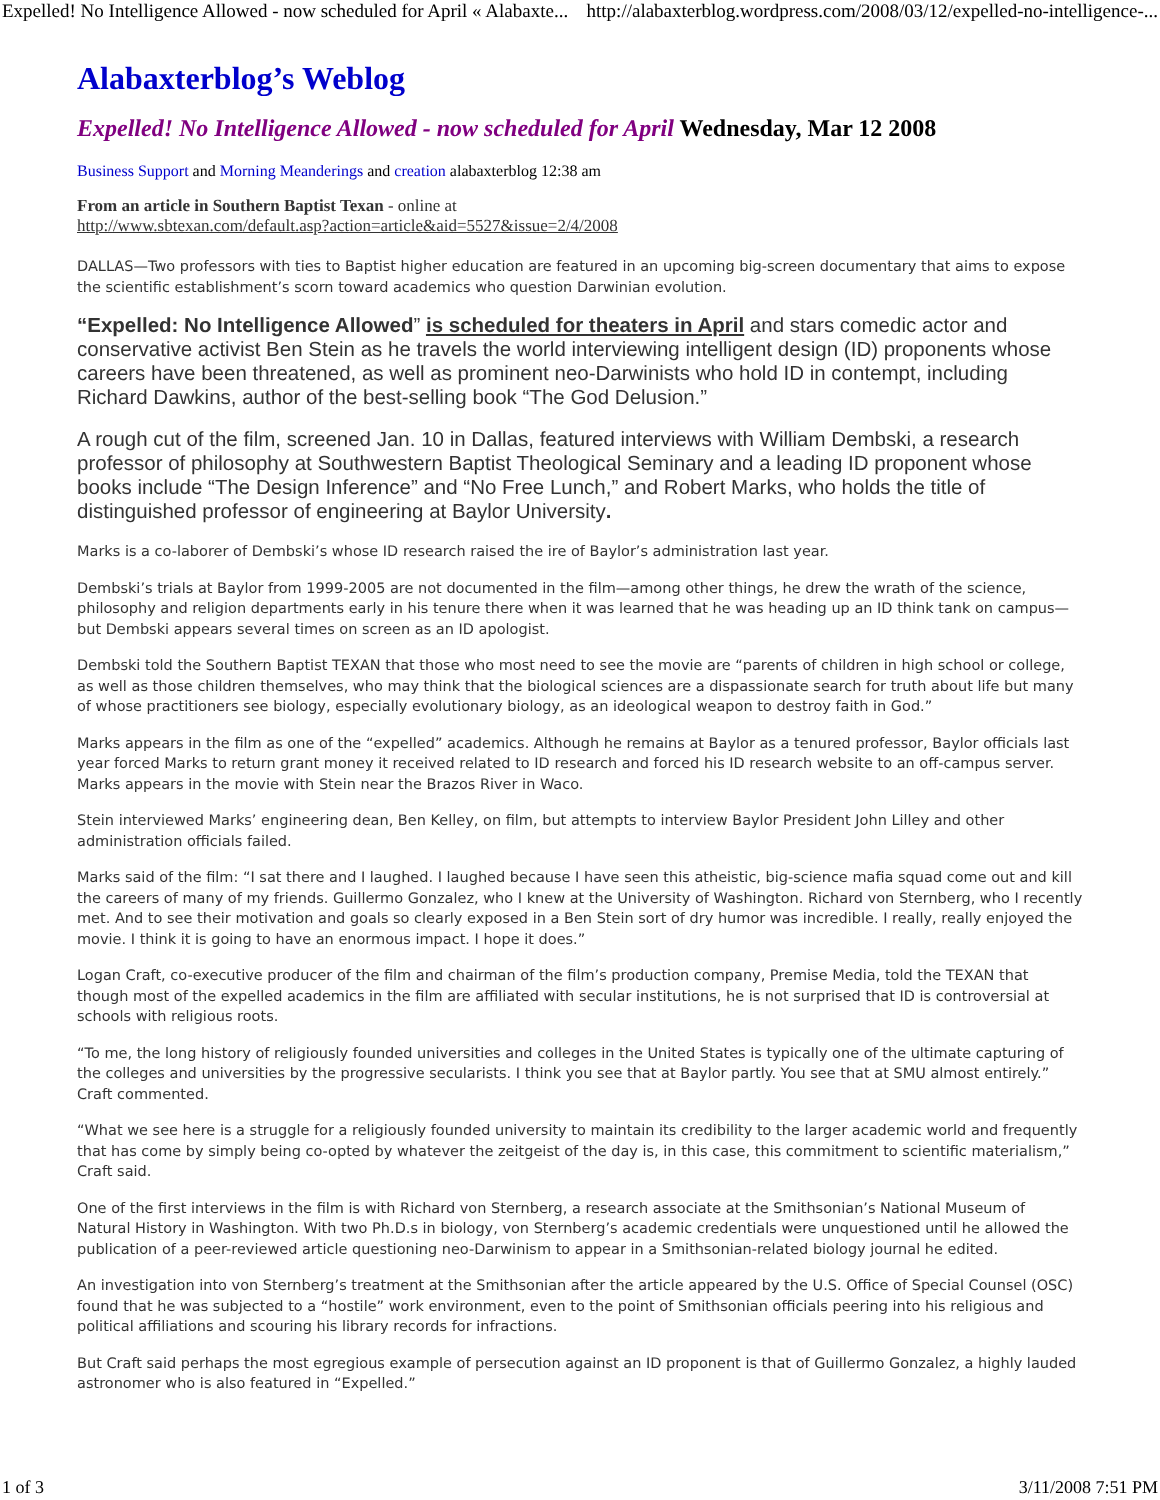Expelled! No Intelligence Allowed - now scheduled for April « Alabaxte... http://alabaxterblog.wordpress.com/2008/03/12/expelled-no-intelligence-...
Alabaxterblog’s Weblog
Expelled! No Intelligence Allowed - now scheduled for April Wednesday, Mar 12 2008
Business Support and Morning Meanderings and creation alabaxterblog 12:38 am
From an article in Southern Baptist Texan - online at
http://www.sbtexan.com/default.asp?action=article&aid=5527&issue=2/4/2008
DALLAS—Two professors with ties to Baptist higher education are featured in an upcoming big-screen documentary that aims to expose the scientific establishment’s scorn toward academics who question Darwinian evolution.
“Expelled: No Intelligence Allowed” is scheduled for theaters in April and stars comedic actor and conservative activist Ben Stein as he travels the world interviewing intelligent design (ID) proponents whose careers have been threatened, as well as prominent neo-Darwinists who hold ID in contempt, including Richard Dawkins, author of the best-selling book “The God Delusion.”
A rough cut of the film, screened Jan. 10 in Dallas, featured interviews with William Dembski, a research professor of philosophy at Southwestern Baptist Theological Seminary and a leading ID proponent whose books include “The Design Inference” and “No Free Lunch,” and Robert Marks, who holds the title of distinguished professor of engineering at Baylor University.
Marks is a co-laborer of Dembski’s whose ID research raised the ire of Baylor’s administration last year.
Dembski’s trials at Baylor from 1999-2005 are not documented in the film—among other things, he drew the wrath of the science, philosophy and religion departments early in his tenure there when it was learned that he was heading up an ID think tank on campus—but Dembski appears several times on screen as an ID apologist.
Dembski told the Southern Baptist TEXAN that those who most need to see the movie are “parents of children in high school or college, as well as those children themselves, who may think that the biological sciences are a dispassionate search for truth about life but many of whose practitioners see biology, especially evolutionary biology, as an ideological weapon to destroy faith in God.”
Marks appears in the film as one of the “expelled” academics. Although he remains at Baylor as a tenured professor, Baylor officials last year forced Marks to return grant money it received related to ID research and forced his ID research website to an off-campus server. Marks appears in the movie with Stein near the Brazos River in Waco.
Stein interviewed Marks’ engineering dean, Ben Kelley, on film, but attempts to interview Baylor President John Lilley and other administration officials failed.
Marks said of the film: “I sat there and I laughed. I laughed because I have seen this atheistic, big-science mafia squad come out and kill the careers of many of my friends. Guillermo Gonzalez, who I knew at the University of Washington. Richard von Sternberg, who I recently met. And to see their motivation and goals so clearly exposed in a Ben Stein sort of dry humor was incredible. I really, really enjoyed the movie. I think it is going to have an enormous impact. I hope it does.”
Logan Craft, co-executive producer of the film and chairman of the film’s production company, Premise Media, told the TEXAN that though most of the expelled academics in the film are affiliated with secular institutions, he is not surprised that ID is controversial at schools with religious roots.
“To me, the long history of religiously founded universities and colleges in the United States is typically one of the ultimate capturing of the colleges and universities by the progressive secularists. I think you see that at Baylor partly. You see that at SMU almost entirely.” Craft commented.
“What we see here is a struggle for a religiously founded university to maintain its credibility to the larger academic world and frequently that has come by simply being co-opted by whatever the zeitgeist of the day is, in this case, this commitment to scientific materialism,” Craft said.
One of the first interviews in the film is with Richard von Sternberg, a research associate at the Smithsonian’s National Museum of Natural History in Washington. With two Ph.D.s in biology, von Sternberg’s academic credentials were unquestioned until he allowed the publication of a peer-reviewed article questioning neo-Darwinism to appear in a Smithsonian-related biology journal he edited.
An investigation into von Sternberg’s treatment at the Smithsonian after the article appeared by the U.S. Office of Special Counsel (OSC) found that he was subjected to a “hostile” work environment, even to the point of Smithsonian officials peering into his religious and political affiliations and scouring his library records for infractions.
But Craft said perhaps the most egregious example of persecution against an ID proponent is that of Guillermo Gonzalez, a highly lauded astronomer who is also featured in “Expelled.”
1 of 3 3/11/2008 7:51 PM